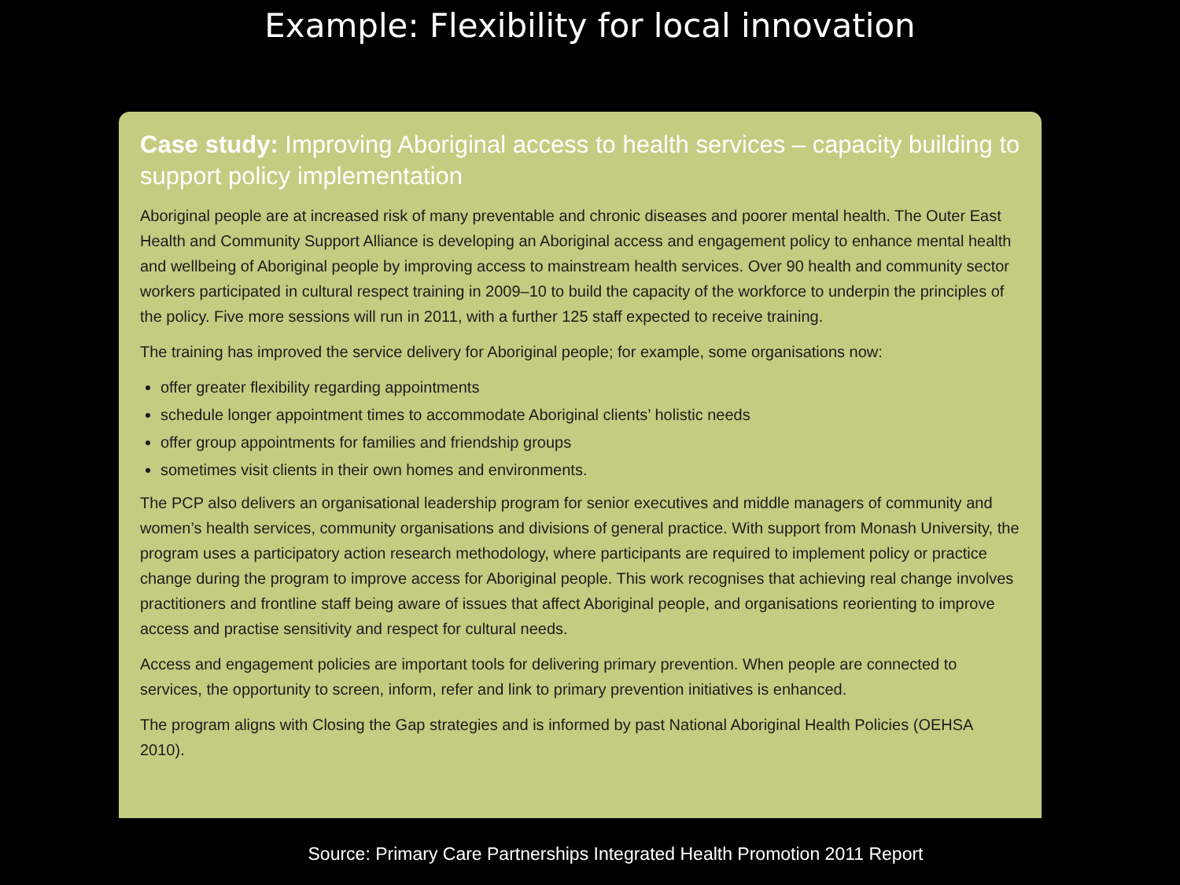Example: Flexibility for local innovation
Case study: Improving Aboriginal access to health services – capacity building to support policy implementation
Aboriginal people are at increased risk of many preventable and chronic diseases and poorer mental health. The Outer East Health and Community Support Alliance is developing an Aboriginal access and engagement policy to enhance mental health and wellbeing of Aboriginal people by improving access to mainstream health services. Over 90 health and community sector workers participated in cultural respect training in 2009–10 to build the capacity of the workforce to underpin the principles of the policy. Five more sessions will run in 2011, with a further 125 staff expected to receive training.
The training has improved the service delivery for Aboriginal people; for example, some organisations now:
offer greater flexibility regarding appointments
schedule longer appointment times to accommodate Aboriginal clients’ holistic needs
offer group appointments for families and friendship groups
sometimes visit clients in their own homes and environments.
The PCP also delivers an organisational leadership program for senior executives and middle managers of community and women’s health services, community organisations and divisions of general practice. With support from Monash University, the program uses a participatory action research methodology, where participants are required to implement policy or practice change during the program to improve access for Aboriginal people. This work recognises that achieving real change involves practitioners and frontline staff being aware of issues that affect Aboriginal people, and organisations reorienting to improve access and practise sensitivity and respect for cultural needs.
Access and engagement policies are important tools for delivering primary prevention. When people are connected to services, the opportunity to screen, inform, refer and link to primary prevention initiatives is enhanced.
The program aligns with Closing the Gap strategies and is informed by past National Aboriginal Health Policies (OEHSA 2010).
Source: Primary Care Partnerships Integrated Health Promotion 2011 Report